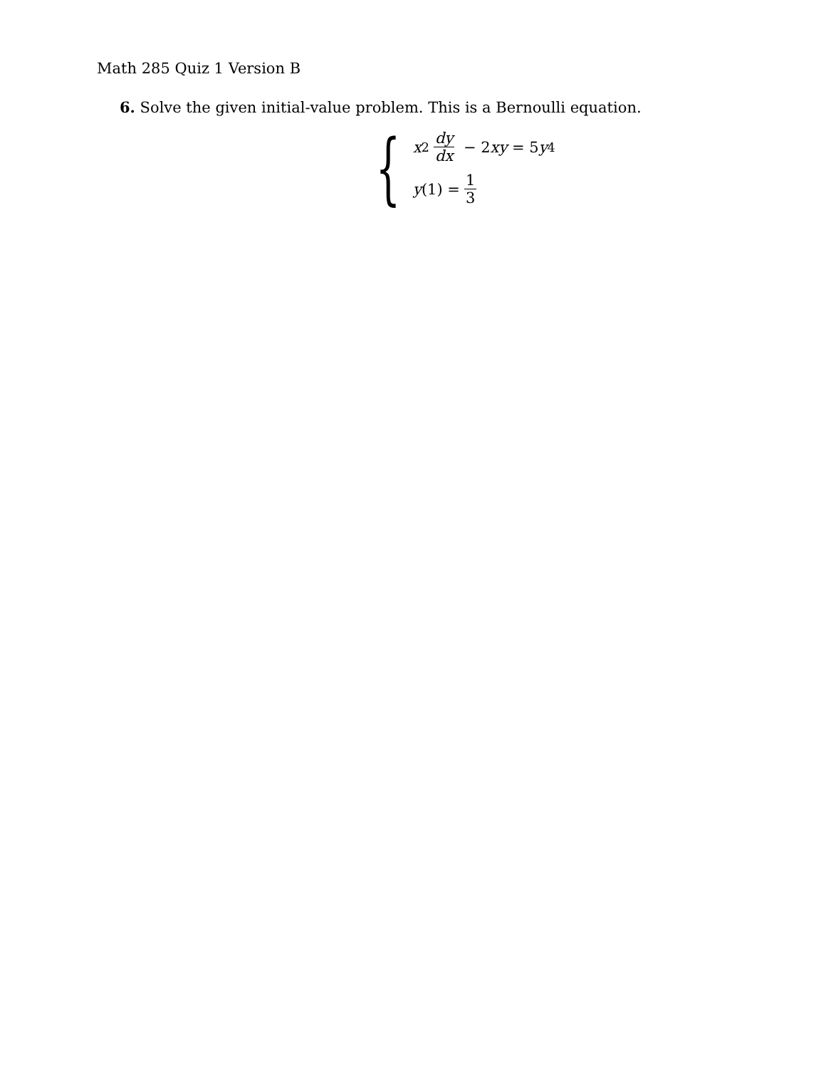Math 285 Quiz 1 Version B
6. Solve the given initial-value problem. This is a Bernoulli equation.
{
x<sup>2</sup> dy dx − 2 xy = 5 y<sup>4</sup>
y (1) = 1 3